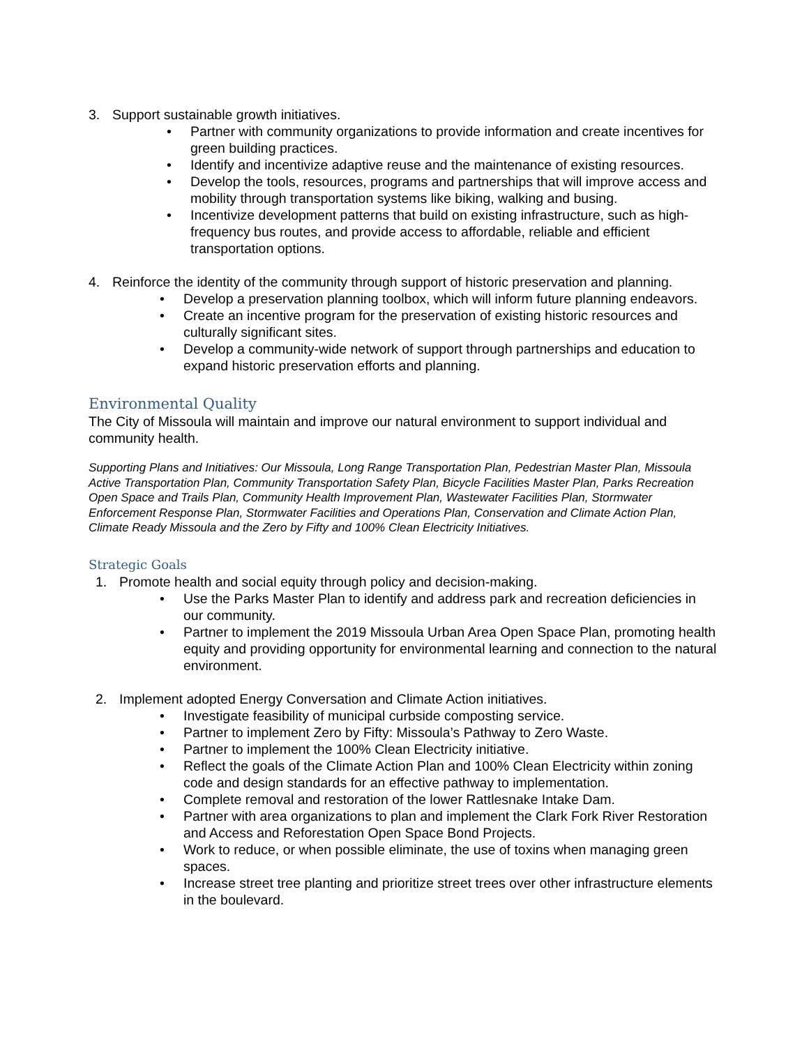3. Support sustainable growth initiatives.
• Partner with community organizations to provide information and create incentives for green building practices.
• Identify and incentivize adaptive reuse and the maintenance of existing resources.
• Develop the tools, resources, programs and partnerships that will improve access and mobility through transportation systems like biking, walking and busing.
• Incentivize development patterns that build on existing infrastructure, such as high-frequency bus routes, and provide access to affordable, reliable and efficient transportation options.
4. Reinforce the identity of the community through support of historic preservation and planning.
• Develop a preservation planning toolbox, which will inform future planning endeavors.
• Create an incentive program for the preservation of existing historic resources and culturally significant sites.
• Develop a community-wide network of support through partnerships and education to expand historic preservation efforts and planning.
Environmental Quality
The City of Missoula will maintain and improve our natural environment to support individual and community health.
Supporting Plans and Initiatives: Our Missoula, Long Range Transportation Plan, Pedestrian Master Plan, Missoula Active Transportation Plan, Community Transportation Safety Plan, Bicycle Facilities Master Plan, Parks Recreation Open Space and Trails Plan, Community Health Improvement Plan, Wastewater Facilities Plan, Stormwater Enforcement Response Plan, Stormwater Facilities and Operations Plan, Conservation and Climate Action Plan, Climate Ready Missoula and the Zero by Fifty and 100% Clean Electricity Initiatives.
Strategic Goals
1. Promote health and social equity through policy and decision-making.
• Use the Parks Master Plan to identify and address park and recreation deficiencies in our community.
• Partner to implement the 2019 Missoula Urban Area Open Space Plan, promoting health equity and providing opportunity for environmental learning and connection to the natural environment.
2. Implement adopted Energy Conversation and Climate Action initiatives.
• Investigate feasibility of municipal curbside composting service.
• Partner to implement Zero by Fifty: Missoula’s Pathway to Zero Waste.
• Partner to implement the 100% Clean Electricity initiative.
• Reflect the goals of the Climate Action Plan and 100% Clean Electricity within zoning code and design standards for an effective pathway to implementation.
• Complete removal and restoration of the lower Rattlesnake Intake Dam.
• Partner with area organizations to plan and implement the Clark Fork River Restoration and Access and Reforestation Open Space Bond Projects.
• Work to reduce, or when possible eliminate, the use of toxins when managing green spaces.
• Increase street tree planting and prioritize street trees over other infrastructure elements in the boulevard.